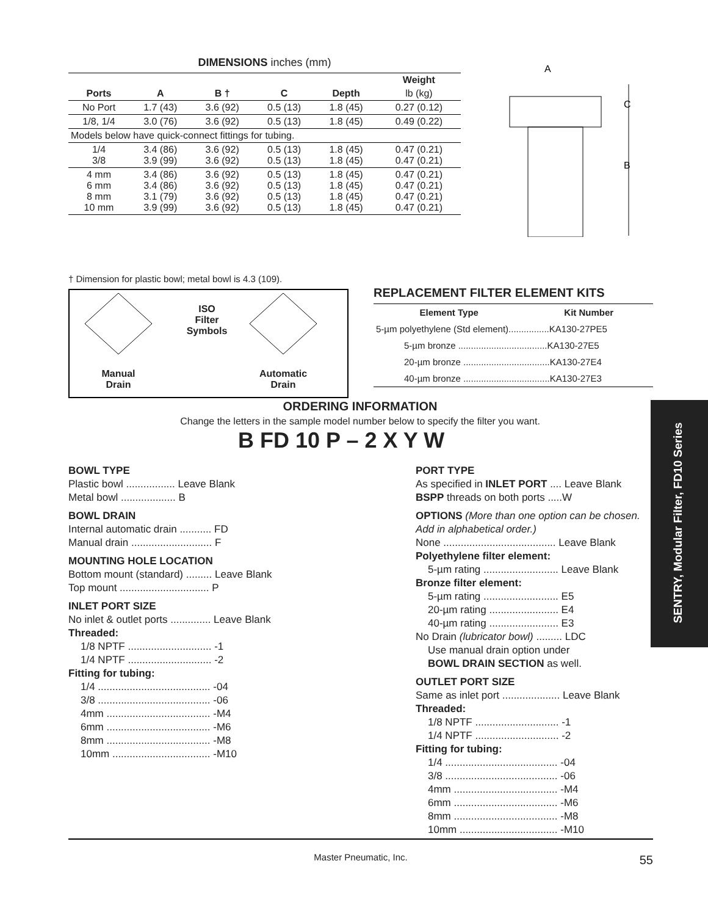DIMENSIONS inches (mm)
| | | | | | Weight |
| --- | --- | --- | --- | --- | --- |
| Ports | A | B † | C | Depth | lb (kg) |
| No Port | 1.7 (43) | 3.6 (92) | 0.5 (13) | 1.8 (45) | 0.27 (0.12) |
| 1/8, 1/4 | 3.0 (76) | 3.6 (92) | 0.5 (13) | 1.8 (45) | 0.49 (0.22) |
| Models below have quick-connect fittings for tubing. | | | | | |
| 1/4 3/8 | 3.4 (86) 3.9 (99) | 3.6 (92) 3.6 (92) | 0.5 (13) 0.5 (13) | 1.8 (45) 1.8 (45) | 0.47 (0.21) 0.47 (0.21) |
| 4 mm 6 mm 8 mm 10 mm | 3.4 (86) 3.4 (86) 3.1 (79) 3.9 (99) | 3.6 (92) 3.6 (92) 3.6 (92) 3.6 (92) | 0.5 (13) 0.5 (13) 0.5 (13) 0.5 (13) | 1.8 (45) 1.8 (45) 1.8 (45) 1.8 (45) | 0.47 (0.21) 0.47 (0.21) 0.47 (0.21) 0.47 (0.21) |
A
C
B
† Dimension for plastic bowl; metal bowl is 4.3 (109).
ISO
Filter
Symbols
Manual
Drain
Automatic
Drain
REPLACEMENT FILTER ELEMENT KITS
| Element Type | Kit Number |
| --- | --- |
| 5-µm polyethylene (Std element)................KA130-27PE5 | |
| 5-µm bronze ...................................KA130-27E5 | |
| 20-µm bronze ..................................KA130-27E4 | |
| 40-µm bronze ..................................KA130-27E3 | |
ORDERING INFORMATION
Change the letters in the sample model number below to specify the filter you want.
B FD 10 P – 2 X Y W
BOWL TYPE
Plastic bowl ................. Leave Blank
Metal bowl ................... B
BOWL DRAIN
Internal automatic drain ........... FD
Manual drain ............................ F
MOUNTING HOLE LOCATION
Bottom mount (standard) ......... Leave Blank
Top mount ............................... P
INLET PORT SIZE
No inlet & outlet ports .............. Leave Blank
Threaded:
1/8 NPTF ............................. -1
1/4 NPTF ............................. -2
Fitting for tubing:
1/4 ....................................... -04
3/8 ....................................... -06
4mm .................................... -M4
6mm .................................... -M6
8mm .................................... -M8
10mm .................................. -M10
PORT TYPE
As specified in INLET PORT .... Leave Blank
BSPP threads on both ports .....W
OPTIONS (More than one option can be chosen. Add in alphabetical order.)
None ....................................... Leave Blank
Polyethylene filter element:
5-µm rating .......................... Leave Blank
Bronze filter element:
5-µm rating .......................... E5
20-µm rating ........................ E4
40-µm rating ........................ E3
No Drain (lubricator bowl) ......... LDC
Use manual drain option under
BOWL DRAIN SECTION as well.
OUTLET PORT SIZE
Same as inlet port .................... Leave Blank
Threaded:
1/8 NPTF ............................. -1
1/4 NPTF ............................. -2
Fitting for tubing:
1/4 ....................................... -04
3/8 ....................................... -06
4mm .................................... -M4
6mm .................................... -M6
8mm .................................... -M8
10mm .................................. -M10
SENTRY, Modular Filter, FD10 Series
Master Pneumatic, Inc. 55